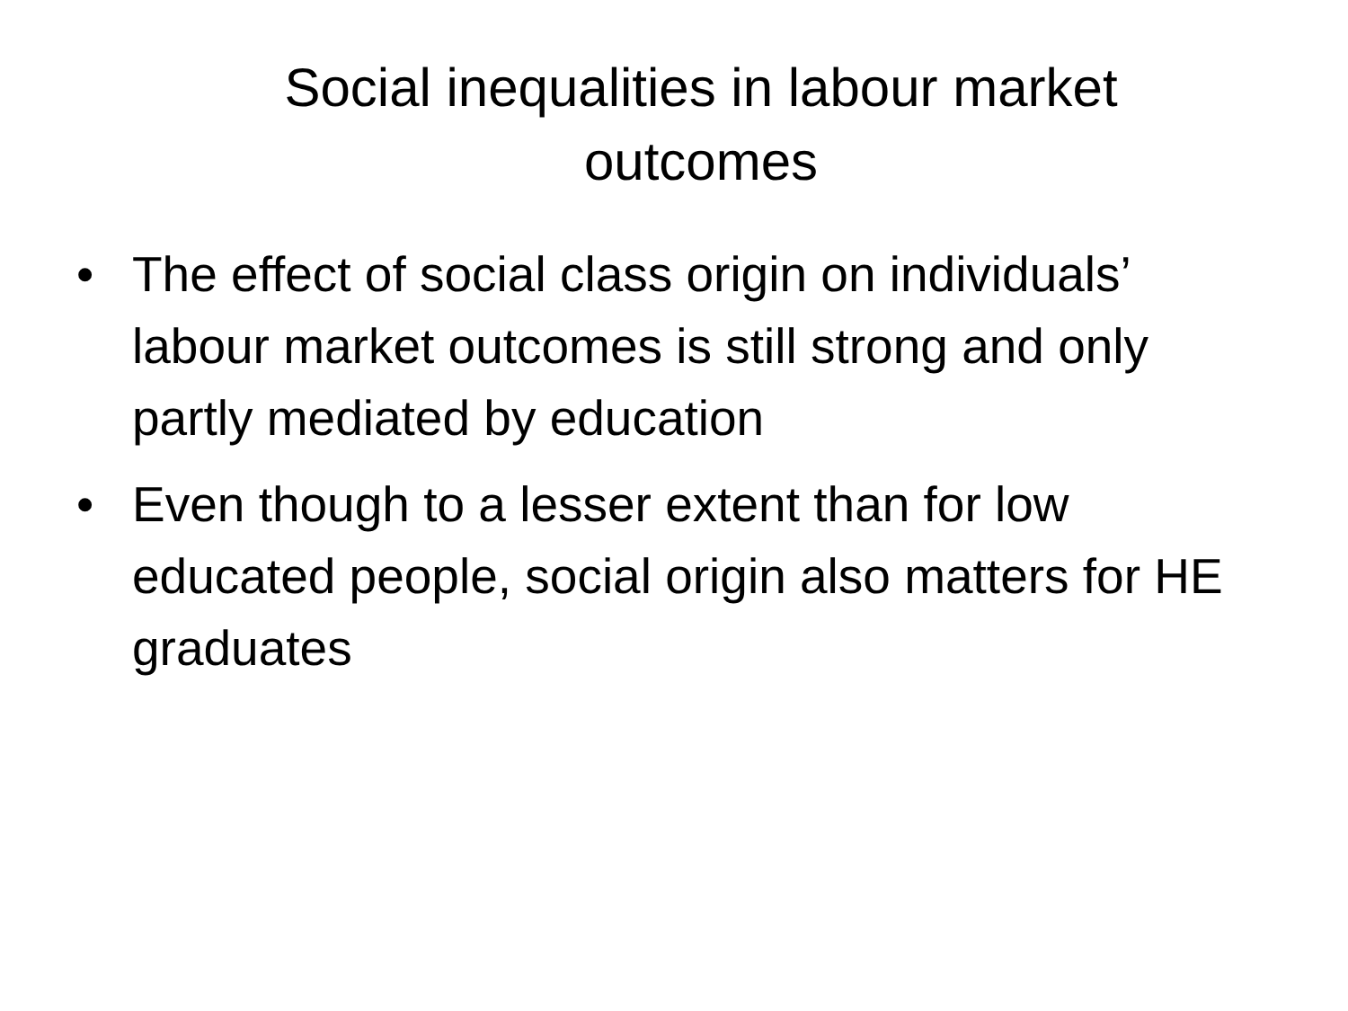Social inequalities in labour market
outcomes
• The effect of social class origin on individuals’ labour market outcomes is still strong and only partly mediated by education
• Even though to a lesser extent than for low educated people, social origin also matters for HE graduates